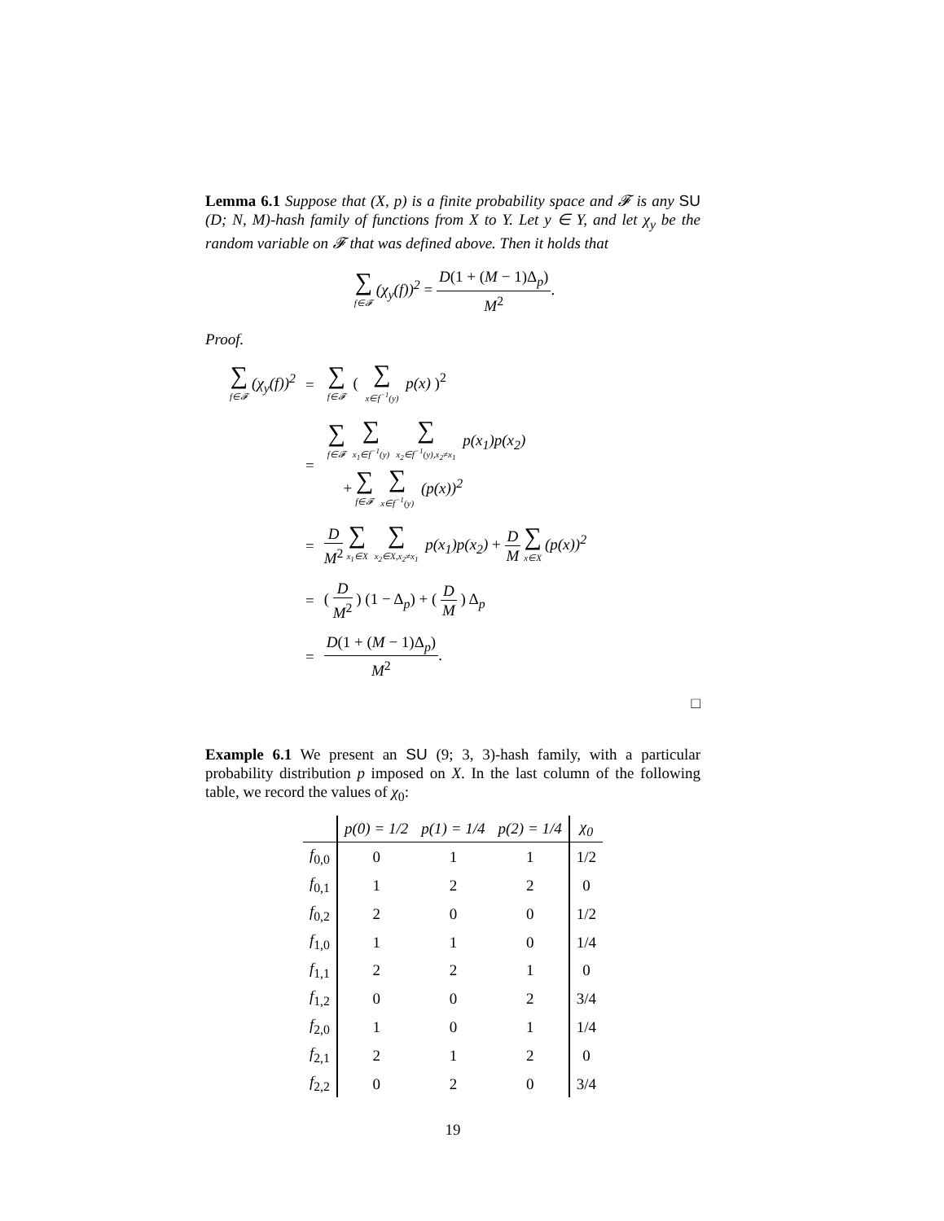Lemma 6.1 Suppose that (X, p) is a finite probability space and 𝓕 is any SU (D; N, M)-hash family of functions from X to Y. Let y ∈ Y, and let χ<sub>y</sub> be the random variable on 𝓕 that was defined above. Then it holds that
∑ f∈𝓕 (χ<sub>y</sub>(f))<sup>2</sup> = D(1 + (M − 1)Δ<sub>p</sub>) M<sup>2</sup>.
Proof.
| ∑ f∈𝓕 (χ<sub>y</sub>(f))<sup>2</sup> | = | ∑ f∈𝓕 ( ∑ x∈f<sup>−1</sup>(y) p(x) )<sup>2</sup> |
| | = | ∑ f∈𝓕 ∑ x<sub>1</sub>∈f<sup>−1</sup>(y) ∑ x<sub>2</sub>∈f<sup>−1</sup>(y),x<sub>2</sub>≠x<sub>1</sub> p(x<sub>1</sub>)p(x<sub>2</sub>) + ∑ f∈𝓕 ∑ x∈f<sup>−1</sup>(y) (p(x))<sup>2</sup> |
| | = | D M<sup>2</sup> ∑ x<sub>1</sub>∈X ∑ x<sub>2</sub>∈X,x<sub>2</sub>≠x<sub>1</sub> p(x<sub>1</sub>)p(x<sub>2</sub>) + D M ∑ x∈X (p(x))<sup>2</sup> |
| | = | ( D M<sup>2</sup> ) (1 − Δ<sub>p</sub>) + ( D M ) Δ<sub>p</sub> |
| | = | D (1 + ( M − 1)Δ<sub>p</sub>) M<sup>2</sup> . |
□
Example 6.1 We present an SU (9; 3, 3)-hash family, with a particular probability distribution p imposed on X. In the last column of the following table, we record the values of χ<sub>0</sub>:
| | p(0) = 1/2 | p(1) = 1/4 | p(2) = 1/4 | χ<sub>0</sub> |
| --- | --- | --- | --- | --- |
| f<sub>0,0</sub> | 0 | 1 | 1 | 1/2 |
| f<sub>0,1</sub> | 1 | 2 | 2 | 0 |
| f<sub>0,2</sub> | 2 | 0 | 0 | 1/2 |
| f<sub>1,0</sub> | 1 | 1 | 0 | 1/4 |
| f<sub>1,1</sub> | 2 | 2 | 1 | 0 |
| f<sub>1,2</sub> | 0 | 0 | 2 | 3/4 |
| f<sub>2,0</sub> | 1 | 0 | 1 | 1/4 |
| f<sub>2,1</sub> | 2 | 1 | 2 | 0 |
| f<sub>2,2</sub> | 0 | 2 | 0 | 3/4 |
19